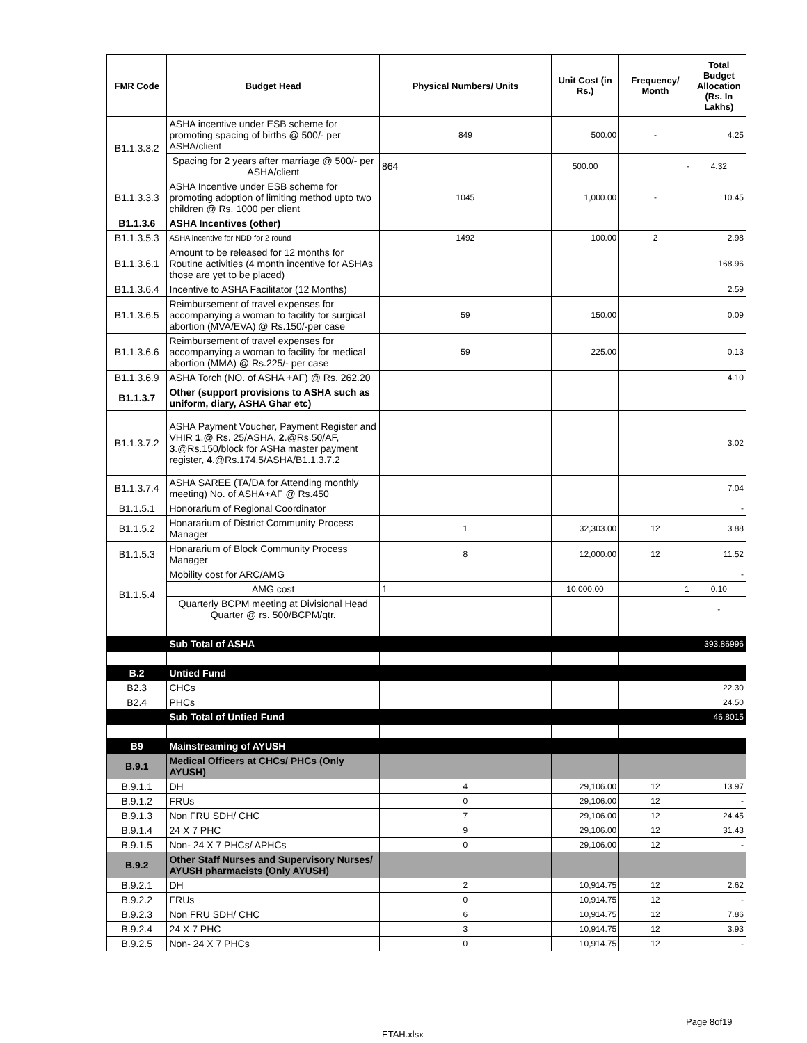| FMR Code | Budget Head | Physical Numbers/ Units | Unit Cost (in Rs.) | Frequency/ Month | Total Budget Allocation (Rs. In Lakhs) |
| --- | --- | --- | --- | --- | --- |
| B1.1.3.3.2 | ASHA incentive under ESB scheme for promoting spacing of births @ 500/- per ASHA/client | 849 | 500.00 | - | 4.25 |
| | Spacing for 2 years after marriage @ 500/- per ASHA/client | 864 | 500.00 | - | 4.32 |
| B1.1.3.3.3 | ASHA Incentive under ESB scheme for promoting adoption of limiting method upto two children @ Rs. 1000 per client | 1045 | 1,000.00 | - | 10.45 |
| B1.1.3.6 | ASHA Incentives (other) | | | | |
| B1.1.3.5.3 | ASHA incentive for NDD for 2 round | 1492 | 100.00 | 2 | 2.98 |
| B1.1.3.6.1 | Amount to be released for 12 months for Routine activities (4 month incentive for ASHAs those are yet to be placed) | | | | 168.96 |
| B1.1.3.6.4 | Incentive to ASHA Facilitator (12 Months) | | | | 2.59 |
| B1.1.3.6.5 | Reimbursement of travel expenses for accompanying a woman to facility for surgical abortion (MVA/EVA) @ Rs.150/-per case | 59 | 150.00 | | 0.09 |
| B1.1.3.6.6 | Reimbursement of travel expenses for accompanying a woman to facility for medical abortion (MMA) @ Rs.225/- per case | 59 | 225.00 | | 0.13 |
| B1.1.3.6.9 | ASHA Torch (NO. of ASHA +AF) @ Rs. 262.20 | | | | 4.10 |
| B1.1.3.7 | Other (support provisions to ASHA such as uniform, diary, ASHA Ghar etc) | | | | |
| B1.1.3.7.2 | ASHA Payment Voucher, Payment Register and VHIR 1 .@ Rs. 25/ASHA, 2 .@Rs.50/AF, 3 .@Rs.150/block for ASHa master payment register, 4 .@Rs.174.5/ASHA/B1.1.3.7.2 | | | | 3.02 |
| B1.1.3.7.4 | ASHA SAREE (TA/DA for Attending monthly meeting) No. of ASHA+AF @ Rs.450 | | | | 7.04 |
| B1.1.5.1 | Honorarium of Regional Coordinator | | | | - |
| B1.1.5.2 | Honararium of District Community Process Manager | 1 | 32,303.00 | 12 | 3.88 |
| B1.1.5.3 | Honararium of Block Community Process Manager | 8 | 12,000.00 | 12 | 11.52 |
| B1.1.5.4 | Mobility cost for ARC/AMG | | | | - |
| | AMG cost | 1 | 10,000.00 | 1 | 0.10 |
| | Quarterly BCPM meeting at Divisional Head Quarter @ rs. 500/BCPM/qtr. | | | | - |
| | Sub Total of ASHA | | | | 393.86996 |
| B.2 | Untied Fund | | | | |
| B2.3 | CHCs | | | | 22.30 |
| B2.4 | PHCs | | | | 24.50 |
| | Sub Total of Untied Fund | | | | 46.8015 |
| B9 | Mainstreaming of AYUSH | | | | |
| B.9.1 | Medical Officers at CHCs/ PHCs (Only AYUSH) | | | | |
| B.9.1.1 | DH | 4 | 29,106.00 | 12 | 13.97 |
| B.9.1.2 | FRUs | 0 | 29,106.00 | 12 | - |
| B.9.1.3 | Non FRU SDH/ CHC | 7 | 29,106.00 | 12 | 24.45 |
| B.9.1.4 | 24 X 7 PHC | 9 | 29,106.00 | 12 | 31.43 |
| B.9.1.5 | Non- 24 X 7 PHCs/ APHCs | 0 | 29,106.00 | 12 | - |
| B.9.2 | Other Staff Nurses and Supervisory Nurses/ AYUSH pharmacists (Only AYUSH) | | | | |
| B.9.2.1 | DH | 2 | 10,914.75 | 12 | 2.62 |
| B.9.2.2 | FRUs | 0 | 10,914.75 | 12 | - |
| B.9.2.3 | Non FRU SDH/ CHC | 6 | 10,914.75 | 12 | 7.86 |
| B.9.2.4 | 24 X 7 PHC | 3 | 10,914.75 | 12 | 3.93 |
| B.9.2.5 | Non- 24 X 7 PHCs | 0 | 10,914.75 | 12 | - |
Page 8of19
ETAH.xlsx